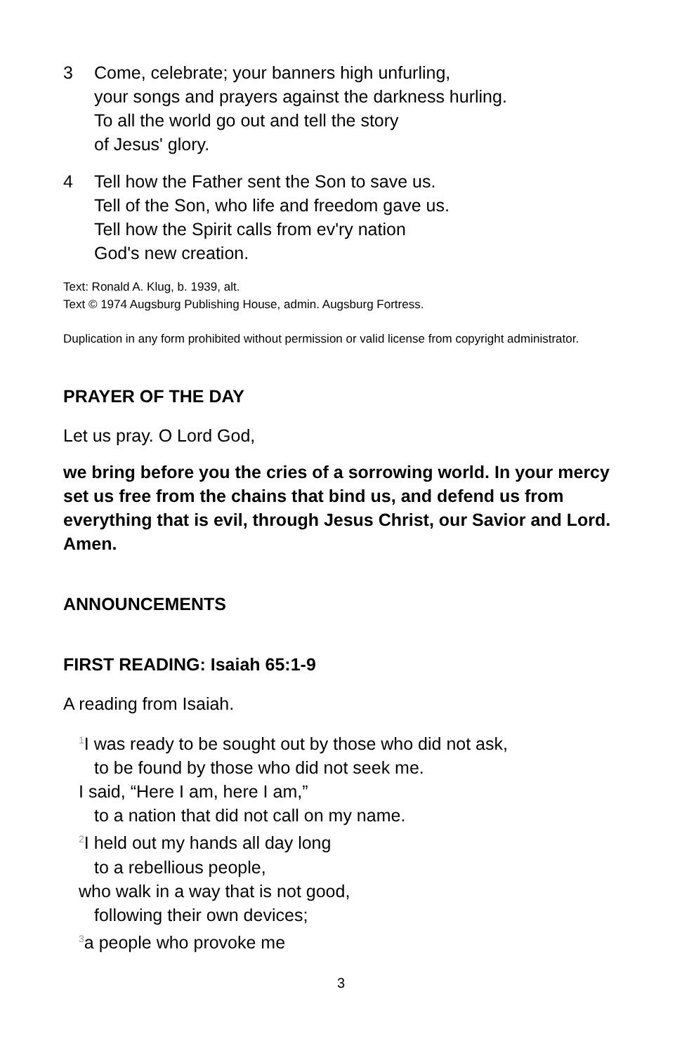3 Come, celebrate; your banners high unfurling,
your songs and prayers against the darkness hurling.
To all the world go out and tell the story
of Jesus' glory.
4 Tell how the Father sent the Son to save us.
Tell of the Son, who life and freedom gave us.
Tell how the Spirit calls from ev'ry nation
God's new creation.
Text: Ronald A. Klug, b. 1939, alt.
Text © 1974 Augsburg Publishing House, admin. Augsburg Fortress.
Duplication in any form prohibited without permission or valid license from copyright administrator.
PRAYER OF THE DAY
Let us pray. O Lord God,
we bring before you the cries of a sorrowing world. In your mercy set us free from the chains that bind us, and defend us from everything that is evil, through Jesus Christ, our Savior and Lord.
Amen.
ANNOUNCEMENTS
FIRST READING: Isaiah 65:1-9
A reading from Isaiah.
<sup>1</sup> I was ready to be sought out by those who did not ask,
to be found by those who did not seek me.
I said, “Here I am, here I am,”
to a nation that did not call on my name.
<sup>2</sup> I held out my hands all day long
to a rebellious people,
who walk in a way that is not good,
following their own devices;
<sup>3</sup> a people who provoke me
3